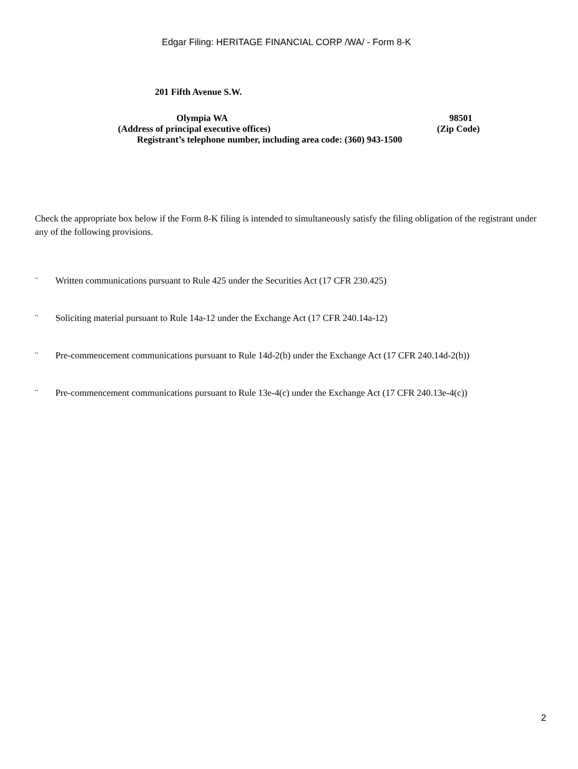Edgar Filing: HERITAGE FINANCIAL CORP /WA/ - Form 8-K
201 Fifth Avenue S.W.
Olympia WA 98501
(Address of principal executive offices) (Zip Code)
Registrant’s telephone number, including area code: (360) 943-1500
Check the appropriate box below if the Form 8-K filing is intended to simultaneously satisfy the filing obligation of the registrant under any of the following provisions.
¨ Written communications pursuant to Rule 425 under the Securities Act (17 CFR 230.425)
¨ Soliciting material pursuant to Rule 14a-12 under the Exchange Act (17 CFR 240.14a-12)
¨ Pre-commencement communications pursuant to Rule 14d-2(b) under the Exchange Act (17 CFR 240.14d-2(b))
¨ Pre-commencement communications pursuant to Rule 13e-4(c) under the Exchange Act (17 CFR 240.13e-4(c))
2